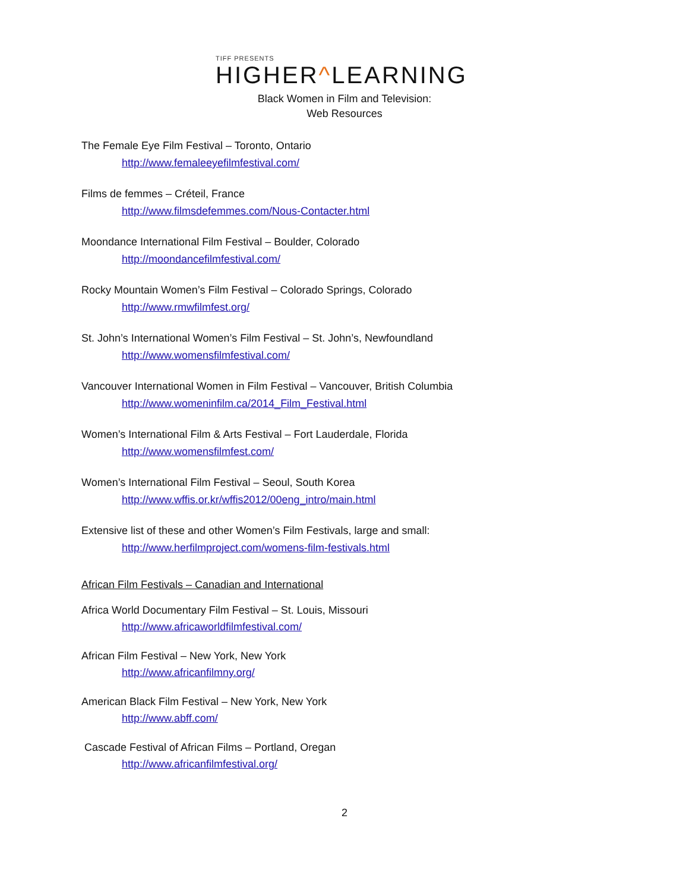TIFF PRESENTS
HIGHER^LEARNING
Black Women in Film and Television:
Web Resources
The Female Eye Film Festival – Toronto, Ontario
http://www.femaleeyefilmfestival.com/
Films de femmes – Créteil, France
http://www.filmsdefemmes.com/Nous-Contacter.html
Moondance International Film Festival – Boulder, Colorado
http://moondancefilmfestival.com/
Rocky Mountain Women’s Film Festival – Colorado Springs, Colorado
http://www.rmwfilmfest.org/
St. John’s International Women’s Film Festival – St. John’s, Newfoundland
http://www.womensfilmfestival.com/
Vancouver International Women in Film Festival – Vancouver, British Columbia
http://www.womeninfilm.ca/2014_Film_Festival.html
Women’s International Film & Arts Festival – Fort Lauderdale, Florida
http://www.womensfilmfest.com/
Women’s International Film Festival – Seoul, South Korea
http://www.wffis.or.kr/wffis2012/00eng_intro/main.html
Extensive list of these and other Women’s Film Festivals, large and small:
http://www.herfilmproject.com/womens-film-festivals.html
African Film Festivals – Canadian and International
Africa World Documentary Film Festival – St. Louis, Missouri
http://www.africaworldfilmfestival.com/
African Film Festival – New York, New York
http://www.africanfilmny.org/
American Black Film Festival – New York, New York
http://www.abff.com/
Cascade Festival of African Films – Portland, Oregan
http://www.africanfilmfestival.org/
2